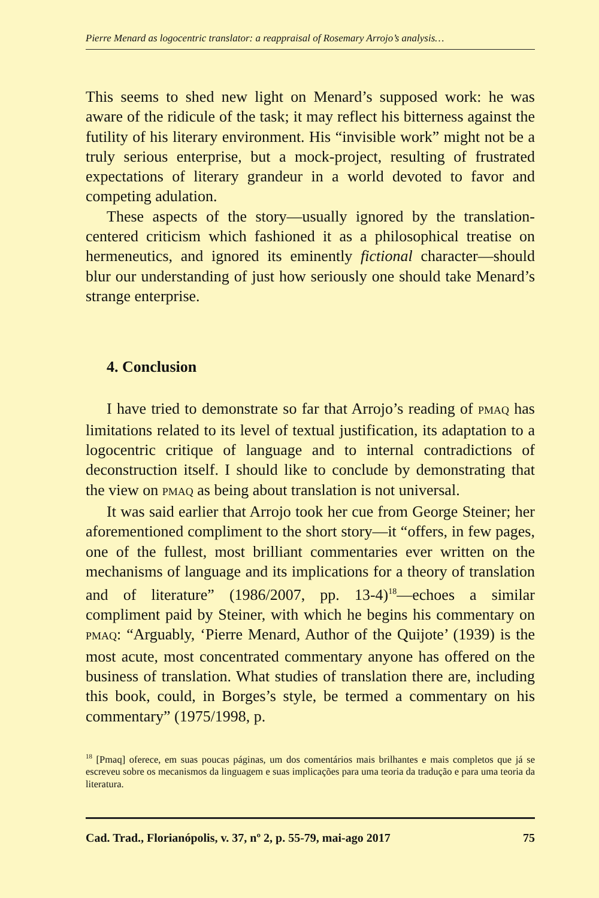Pierre Menard as logocentric translator: a reappraisal of Rosemary Arrojo’s analysis…
This seems to shed new light on Menard’s supposed work: he was aware of the ridicule of the task; it may reflect his bitterness against the futility of his literary environment. His “invisible work” might not be a truly serious enterprise, but a mock-project, resulting of frustrated expectations of literary grandeur in a world devoted to favor and competing adulation.
These aspects of the story—usually ignored by the translation-centered criticism which fashioned it as a philosophical treatise on hermeneutics, and ignored its eminently fictional character—should blur our understanding of just how seriously one should take Menard’s strange enterprise.
4. Conclusion
I have tried to demonstrate so far that Arrojo’s reading of PMAQ has limitations related to its level of textual justification, its adaptation to a logocentric critique of language and to internal contradictions of deconstruction itself. I should like to conclude by demonstrating that the view on PMAQ as being about translation is not universal.
It was said earlier that Arrojo took her cue from George Steiner; her aforementioned compliment to the short story—it “offers, in few pages, one of the fullest, most brilliant commentaries ever written on the mechanisms of language and its implications for a theory of translation and of literature” (1986/2007, pp. 13-4)<sup>18</sup>—echoes a similar compliment paid by Steiner, with which he begins his commentary on PMAQ: “Arguably, ‘Pierre Menard, Author of the Quijote’ (1939) is the most acute, most concentrated commentary anyone has offered on the business of translation. What studies of translation there are, including this book, could, in Borges’s style, be termed a commentary on his commentary” (1975/1998, p.
<sup>18</sup> [Pmaq] oferece, em suas poucas páginas, um dos comentários mais brilhantes e mais completos que já se escreveu sobre os mecanismos da linguagem e suas implicações para uma teoria da tradução e para uma teoria da literatura.
Cad. Trad., Florianópolis, v. 37, nº 2, p. 55-79, mai-ago 2017 75